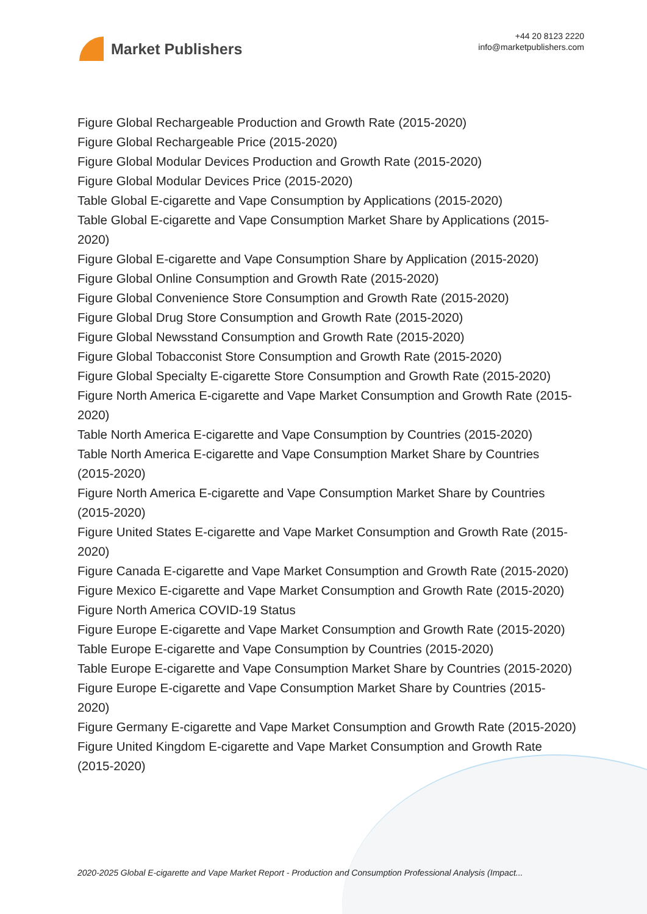Market Publishers
+44 20 8123 2220
info@marketpublishers.com
Figure Global Rechargeable Production and Growth Rate (2015-2020)
Figure Global Rechargeable Price (2015-2020)
Figure Global Modular Devices Production and Growth Rate (2015-2020)
Figure Global Modular Devices Price (2015-2020)
Table Global E-cigarette and Vape Consumption by Applications (2015-2020)
Table Global E-cigarette and Vape Consumption Market Share by Applications (2015-2020)
Figure Global E-cigarette and Vape Consumption Share by Application (2015-2020)
Figure Global Online Consumption and Growth Rate (2015-2020)
Figure Global Convenience Store Consumption and Growth Rate (2015-2020)
Figure Global Drug Store Consumption and Growth Rate (2015-2020)
Figure Global Newsstand Consumption and Growth Rate (2015-2020)
Figure Global Tobacconist Store Consumption and Growth Rate (2015-2020)
Figure Global Specialty E-cigarette Store Consumption and Growth Rate (2015-2020)
Figure North America E-cigarette and Vape Market Consumption and Growth Rate (2015-2020)
Table North America E-cigarette and Vape Consumption by Countries (2015-2020)
Table North America E-cigarette and Vape Consumption Market Share by Countries (2015-2020)
Figure North America E-cigarette and Vape Consumption Market Share by Countries (2015-2020)
Figure United States E-cigarette and Vape Market Consumption and Growth Rate (2015-2020)
Figure Canada E-cigarette and Vape Market Consumption and Growth Rate (2015-2020)
Figure Mexico E-cigarette and Vape Market Consumption and Growth Rate (2015-2020)
Figure North America COVID-19 Status
Figure Europe E-cigarette and Vape Market Consumption and Growth Rate (2015-2020)
Table Europe E-cigarette and Vape Consumption by Countries (2015-2020)
Table Europe E-cigarette and Vape Consumption Market Share by Countries (2015-2020)
Figure Europe E-cigarette and Vape Consumption Market Share by Countries (2015-2020)
Figure Germany E-cigarette and Vape Market Consumption and Growth Rate (2015-2020)
Figure United Kingdom E-cigarette and Vape Market Consumption and Growth Rate (2015-2020)
2020-2025 Global E-cigarette and Vape Market Report - Production and Consumption Professional Analysis (Impact...